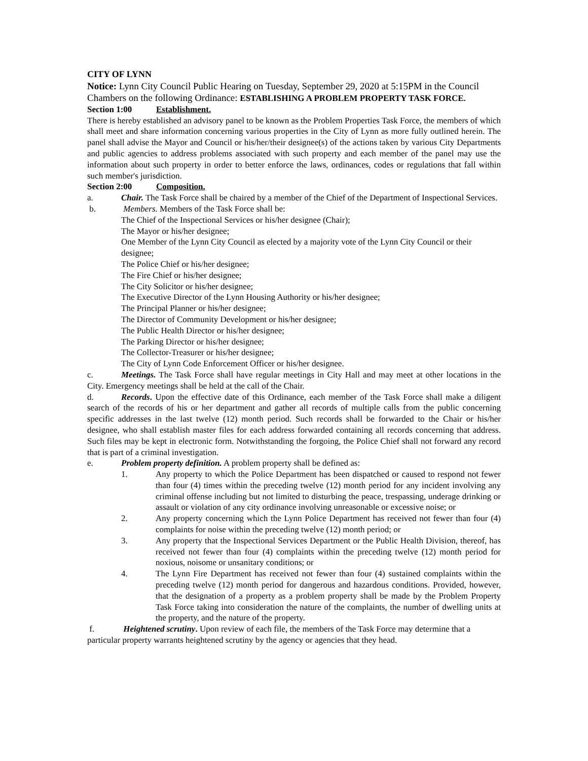CITY OF LYNN
Notice: Lynn City Council Public Hearing on Tuesday, September 29, 2020 at 5:15PM in the Council Chambers on the following Ordinance: ESTABLISHING A PROBLEM PROPERTY TASK FORCE.
Section 1:00 Establishment.
There is hereby established an advisory panel to be known as the Problem Properties Task Force, the members of which shall meet and share information concerning various properties in the City of Lynn as more fully outlined herein. The panel shall advise the Mayor and Council or his/her/their designee(s) of the actions taken by various City Departments and public agencies to address problems associated with such property and each member of the panel may use the information about such property in order to better enforce the laws, ordinances, codes or regulations that fall within such member's jurisdiction.
Section 2:00 Composition.
a. Chair. The Task Force shall be chaired by a member of the Chief of the Department of Inspectional Services.
b. Members. Members of the Task Force shall be:
The Chief of the Inspectional Services or his/her designee (Chair);
The Mayor or his/her designee;
One Member of the Lynn City Council as elected by a majority vote of the Lynn City Council or their designee;
The Police Chief or his/her designee;
The Fire Chief or his/her designee;
The City Solicitor or his/her designee;
The Executive Director of the Lynn Housing Authority or his/her designee;
The Principal Planner or his/her designee;
The Director of Community Development or his/her designee;
The Public Health Director or his/her designee;
The Parking Director or his/her designee;
The Collector-Treasurer or his/her designee;
The City of Lynn Code Enforcement Officer or his/her designee.
c. Meetings. The Task Force shall have regular meetings in City Hall and may meet at other locations in the City. Emergency meetings shall be held at the call of the Chair.
d. Records. Upon the effective date of this Ordinance, each member of the Task Force shall make a diligent search of the records of his or her department and gather all records of multiple calls from the public concerning specific addresses in the last twelve (12) month period. Such records shall be forwarded to the Chair or his/her designee, who shall establish master files for each address forwarded containing all records concerning that address. Such files may be kept in electronic form. Notwithstanding the forgoing, the Police Chief shall not forward any record that is part of a criminal investigation.
e. Problem property definition. A problem property shall be defined as:
1. Any property to which the Police Department has been dispatched or caused to respond not fewer than four (4) times within the preceding twelve (12) month period for any incident involving any criminal offense including but not limited to disturbing the peace, trespassing, underage drinking or assault or violation of any city ordinance involving unreasonable or excessive noise; or
2. Any property concerning which the Lynn Police Department has received not fewer than four (4) complaints for noise within the preceding twelve (12) month period; or
3. Any property that the Inspectional Services Department or the Public Health Division, thereof, has received not fewer than four (4) complaints within the preceding twelve (12) month period for noxious, noisome or unsanitary conditions; or
4. The Lynn Fire Department has received not fewer than four (4) sustained complaints within the preceding twelve (12) month period for dangerous and hazardous conditions. Provided, however, that the designation of a property as a problem property shall be made by the Problem Property Task Force taking into consideration the nature of the complaints, the number of dwelling units at the property, and the nature of the property.
f. Heightened scrutiny. Upon review of each file, the members of the Task Force may determine that a particular property warrants heightened scrutiny by the agency or agencies that they head.